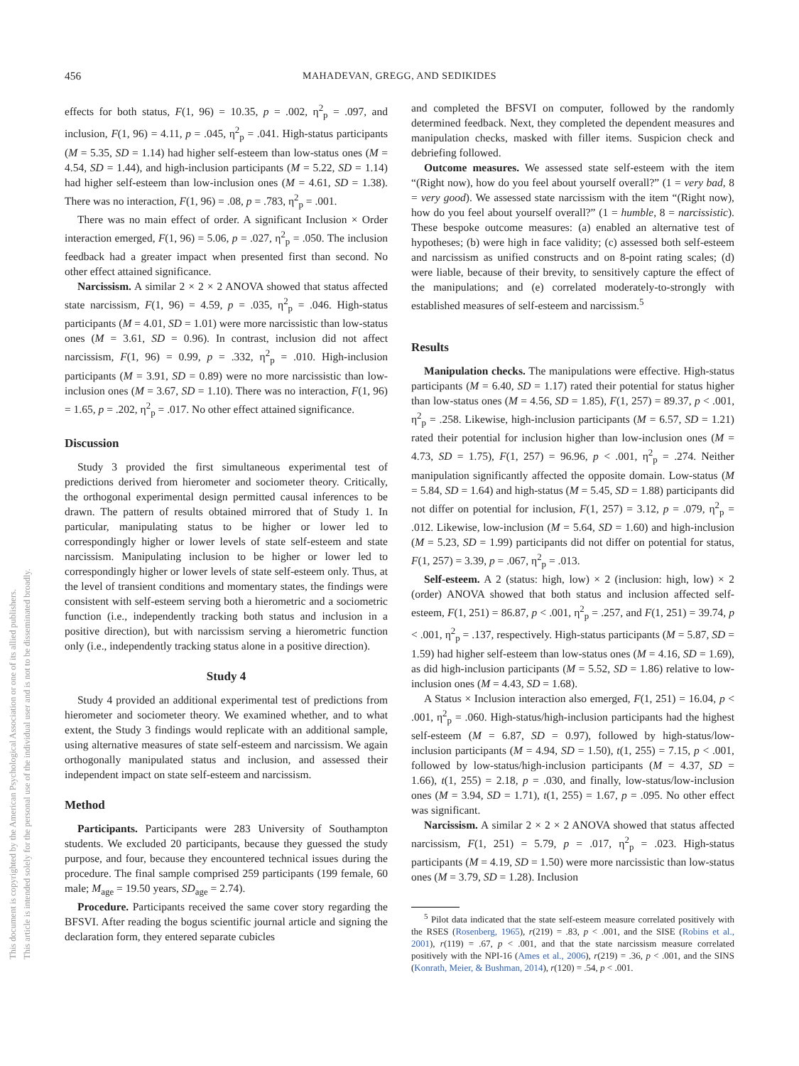456 MAHADEVAN, GREGG, AND SEDIKIDES
This document is copyrighted by the American Psychological Association or one of its allied publishers.
This article is intended solely for the personal use of the individual user and is not to be disseminated broadly.
effects for both status, F(1, 96) = 10.35, p = .002, η<sup>2</sup><sub>p</sub> = .097, and inclusion, F(1, 96) = 4.11, p = .045, η<sup>2</sup><sub>p</sub> = .041. High-status participants (M = 5.35, SD = 1.14) had higher self-esteem than low-status ones (M = 4.54, SD = 1.44), and high-inclusion participants (M = 5.22, SD = 1.14) had higher self-esteem than low-inclusion ones (M = 4.61, SD = 1.38). There was no interaction, F(1, 96) = .08, p = .783, η<sup>2</sup><sub>p</sub> = .001.
There was no main effect of order. A significant Inclusion × Order interaction emerged, F(1, 96) = 5.06, p = .027, η<sup>2</sup><sub>p</sub> = .050. The inclusion feedback had a greater impact when presented first than second. No other effect attained significance.
Narcissism. A similar 2 × 2 × 2 ANOVA showed that status affected state narcissism, F(1, 96) = 4.59, p = .035, η<sup>2</sup><sub>p</sub> = .046. High-status participants (M = 4.01, SD = 1.01) were more narcissistic than low-status ones (M = 3.61, SD = 0.96). In contrast, inclusion did not affect narcissism, F(1, 96) = 0.99, p = .332, η<sup>2</sup><sub>p</sub> = .010. High-inclusion participants (M = 3.91, SD = 0.89) were no more narcissistic than low-inclusion ones (M = 3.67, SD = 1.10). There was no interaction, F(1, 96) = 1.65, p = .202, η<sup>2</sup><sub>p</sub> = .017. No other effect attained significance.
Discussion
Study 3 provided the first simultaneous experimental test of predictions derived from hierometer and sociometer theory. Critically, the orthogonal experimental design permitted causal inferences to be drawn. The pattern of results obtained mirrored that of Study 1. In particular, manipulating status to be higher or lower led to correspondingly higher or lower levels of state self-esteem and state narcissism. Manipulating inclusion to be higher or lower led to correspondingly higher or lower levels of state self-esteem only. Thus, at the level of transient conditions and momentary states, the findings were consistent with self-esteem serving both a hierometric and a sociometric function (i.e., independently tracking both status and inclusion in a positive direction), but with narcissism serving a hierometric function only (i.e., independently tracking status alone in a positive direction).
Study 4
Study 4 provided an additional experimental test of predictions from hierometer and sociometer theory. We examined whether, and to what extent, the Study 3 findings would replicate with an additional sample, using alternative measures of state self-esteem and narcissism. We again orthogonally manipulated status and inclusion, and assessed their independent impact on state self-esteem and narcissism.
Method
Participants. Participants were 283 University of Southampton students. We excluded 20 participants, because they guessed the study purpose, and four, because they encountered technical issues during the procedure. The final sample comprised 259 participants (199 female, 60 male; M<sub>age</sub> = 19.50 years, SD<sub>age</sub> = 2.74).
Procedure. Participants received the same cover story regarding the BFSVI. After reading the bogus scientific journal article and signing the declaration form, they entered separate cubicles
and completed the BFSVI on computer, followed by the randomly determined feedback. Next, they completed the dependent measures and manipulation checks, masked with filler items. Suspicion check and debriefing followed.
Outcome measures. We assessed state self-esteem with the item “(Right now), how do you feel about yourself overall?” (1 = very bad, 8 = very good). We assessed state narcissism with the item “(Right now), how do you feel about yourself overall?” (1 = humble, 8 = narcissistic). These bespoke outcome measures: (a) enabled an alternative test of hypotheses; (b) were high in face validity; (c) assessed both self-esteem and narcissism as unified constructs and on 8-point rating scales; (d) were liable, because of their brevity, to sensitively capture the effect of the manipulations; and (e) correlated moderately-to-strongly with established measures of self-esteem and narcissism.<sup>5</sup>
Results
Manipulation checks. The manipulations were effective. High-status participants (M = 6.40, SD = 1.17) rated their potential for status higher than low-status ones (M = 4.56, SD = 1.85), F(1, 257) = 89.37, p < .001, η<sup>2</sup><sub>p</sub> = .258. Likewise, high-inclusion participants (M = 6.57, SD = 1.21) rated their potential for inclusion higher than low-inclusion ones (M = 4.73, SD = 1.75), F(1, 257) = 96.96, p < .001, η<sup>2</sup><sub>p</sub> = .274. Neither manipulation significantly affected the opposite domain. Low-status (M = 5.84, SD = 1.64) and high-status (M = 5.45, SD = 1.88) participants did not differ on potential for inclusion, F(1, 257) = 3.12, p = .079, η<sup>2</sup><sub>p</sub> = .012. Likewise, low-inclusion (M = 5.64, SD = 1.60) and high-inclusion (M = 5.23, SD = 1.99) participants did not differ on potential for status, F(1, 257) = 3.39, p = .067, η<sup>2</sup><sub>p</sub> = .013.
Self-esteem. A 2 (status: high, low) × 2 (inclusion: high, low) × 2 (order) ANOVA showed that both status and inclusion affected self-esteem, F(1, 251) = 86.87, p < .001, η<sup>2</sup><sub>p</sub> = .257, and F(1, 251) = 39.74, p < .001, η<sup>2</sup><sub>p</sub> = .137, respectively. High-status participants (M = 5.87, SD = 1.59) had higher self-esteem than low-status ones (M = 4.16, SD = 1.69), as did high-inclusion participants (M = 5.52, SD = 1.86) relative to low-inclusion ones (M = 4.43, SD = 1.68).
A Status × Inclusion interaction also emerged, F(1, 251) = 16.04, p < .001, η<sup>2</sup><sub>p</sub> = .060. High-status/high-inclusion participants had the highest self-esteem (M = 6.87, SD = 0.97), followed by high-status/low-inclusion participants (M = 4.94, SD = 1.50), t(1, 255) = 7.15, p < .001, followed by low-status/high-inclusion participants (M = 4.37, SD = 1.66), t(1, 255) = 2.18, p = .030, and finally, low-status/low-inclusion ones (M = 3.94, SD = 1.71), t(1, 255) = 1.67, p = .095. No other effect was significant.
Narcissism. A similar 2 × 2 × 2 ANOVA showed that status affected narcissism, F(1, 251) = 5.79, p = .017, η<sup>2</sup><sub>p</sub> = .023. High-status participants (M = 4.19, SD = 1.50) were more narcissistic than low-status ones (M = 3.79, SD = 1.28). Inclusion
<sup>5</sup> Pilot data indicated that the state self-esteem measure correlated positively with the RSES (Rosenberg, 1965), r(219) = .83, p < .001, and the SISE (Robins et al., 2001), r(119) = .67, p < .001, and that the state narcissism measure correlated positively with the NPI-16 (Ames et al., 2006), r(219) = .36, p < .001, and the SINS (Konrath, Meier, & Bushman, 2014), r(120) = .54, p < .001.